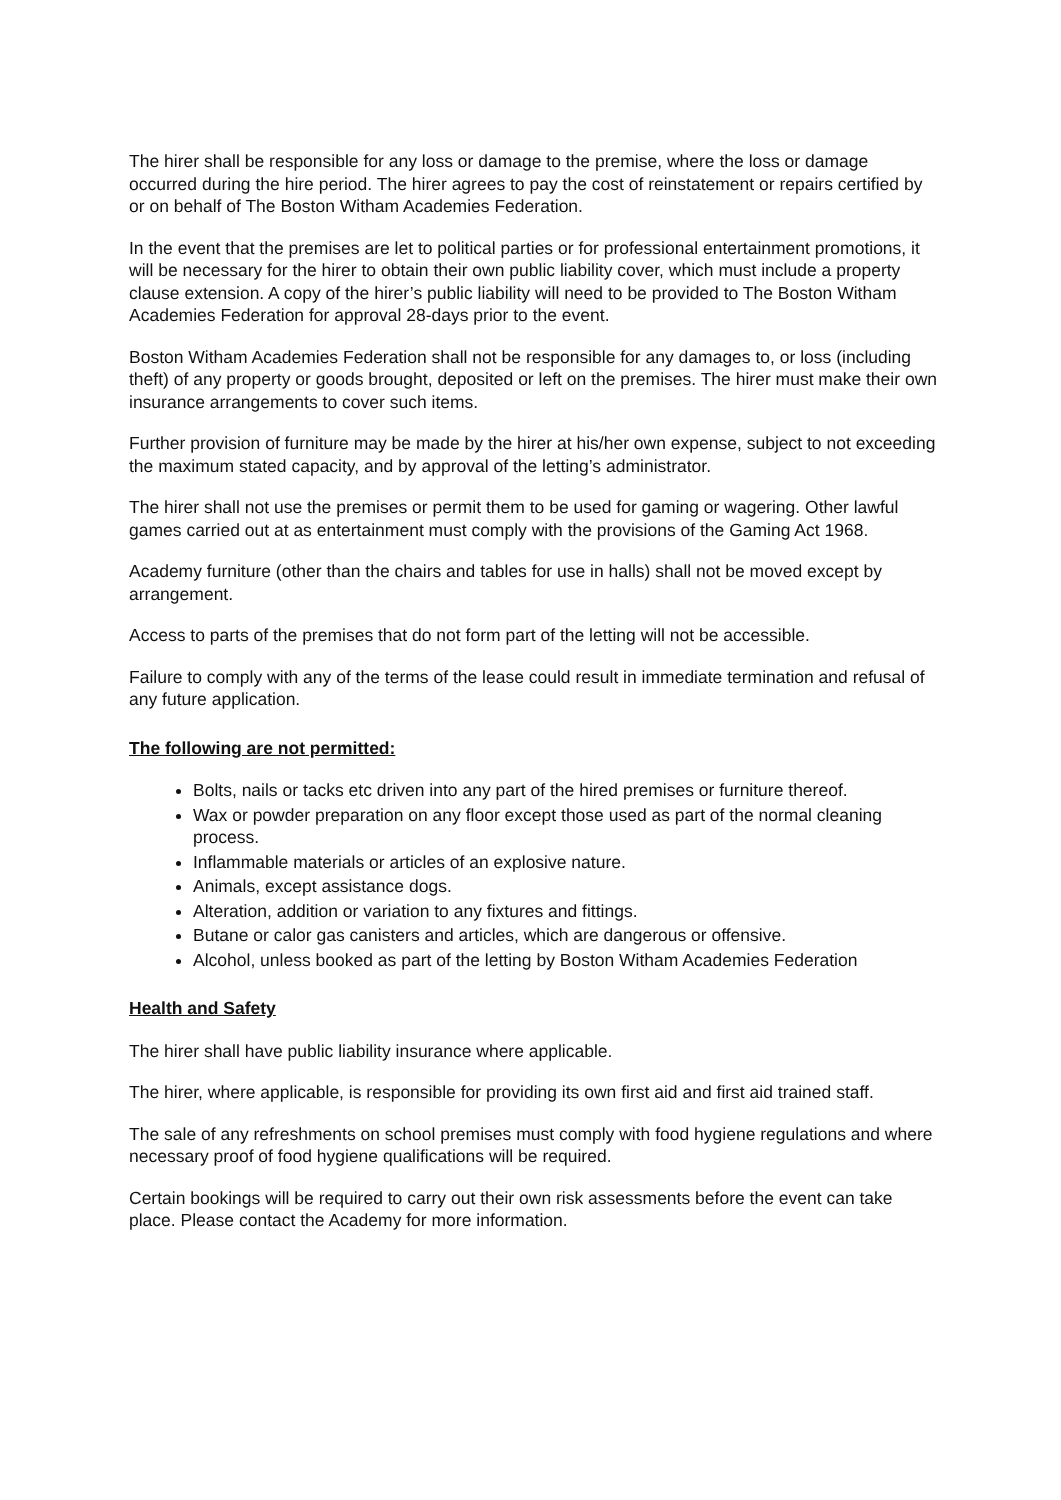The hirer shall be responsible for any loss or damage to the premise, where the loss or damage occurred during the hire period. The hirer agrees to pay the cost of reinstatement or repairs certified by or on behalf of The Boston Witham Academies Federation.
In the event that the premises are let to political parties or for professional entertainment promotions, it will be necessary for the hirer to obtain their own public liability cover, which must include a property clause extension. A copy of the hirer’s public liability will need to be provided to The Boston Witham Academies Federation for approval 28-days prior to the event.
Boston Witham Academies Federation shall not be responsible for any damages to, or loss (including theft) of any property or goods brought, deposited or left on the premises. The hirer must make their own insurance arrangements to cover such items.
Further provision of furniture may be made by the hirer at his/her own expense, subject to not exceeding the maximum stated capacity, and by approval of the letting’s administrator.
The hirer shall not use the premises or permit them to be used for gaming or wagering. Other lawful games carried out at as entertainment must comply with the provisions of the Gaming Act 1968.
Academy furniture (other than the chairs and tables for use in halls) shall not be moved except by arrangement.
Access to parts of the premises that do not form part of the letting will not be accessible.
Failure to comply with any of the terms of the lease could result in immediate termination and refusal of any future application.
The following are not permitted:
Bolts, nails or tacks etc driven into any part of the hired premises or furniture thereof.
Wax or powder preparation on any floor except those used as part of the normal cleaning process.
Inflammable materials or articles of an explosive nature.
Animals, except assistance dogs.
Alteration, addition or variation to any fixtures and fittings.
Butane or calor gas canisters and articles, which are dangerous or offensive.
Alcohol, unless booked as part of the letting by Boston Witham Academies Federation
Health and Safety
The hirer shall have public liability insurance where applicable.
The hirer, where applicable, is responsible for providing its own first aid and first aid trained staff.
The sale of any refreshments on school premises must comply with food hygiene regulations and where necessary proof of food hygiene qualifications will be required.
Certain bookings will be required to carry out their own risk assessments before the event can take place. Please contact the Academy for more information.